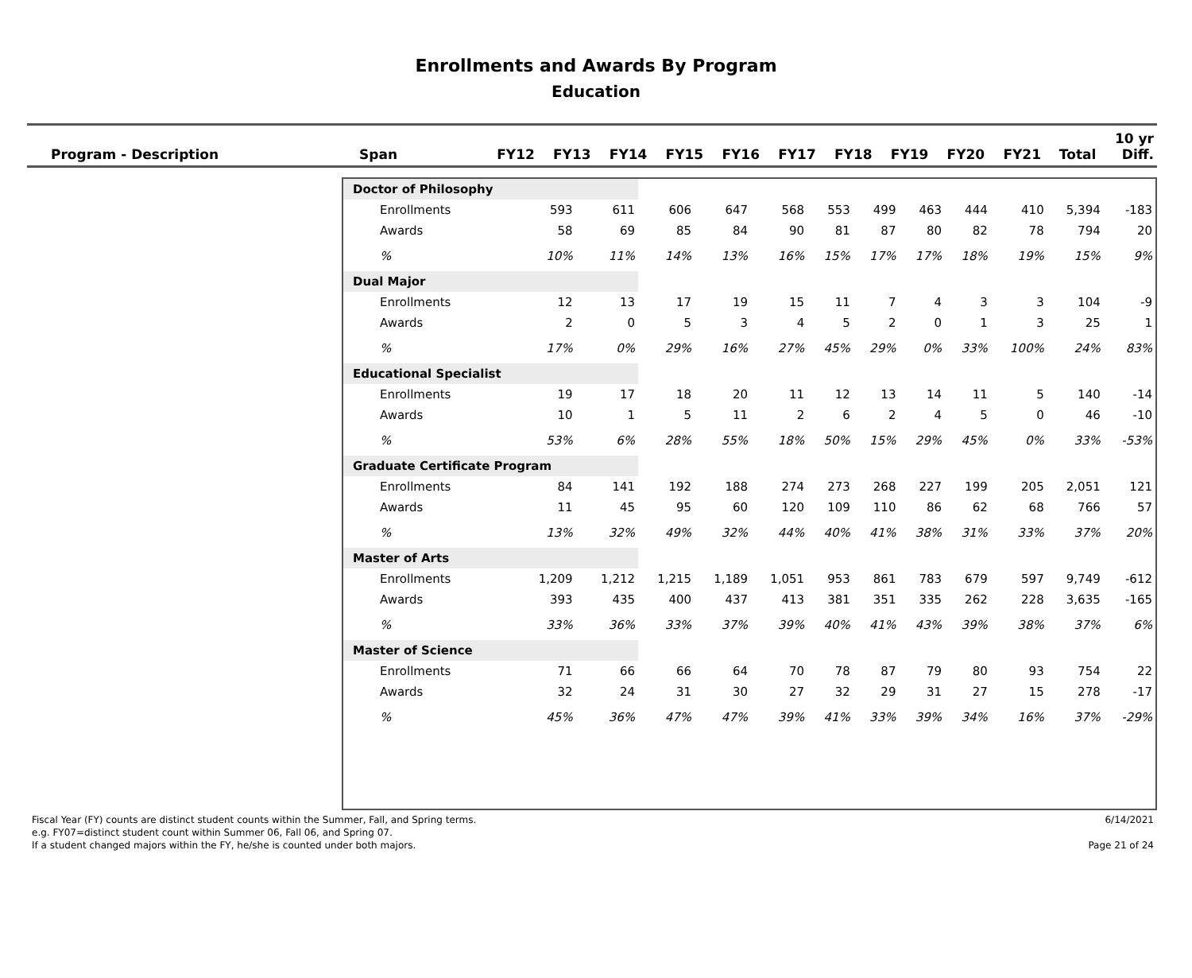Enrollments and Awards By Program
Education
| Program - Description | Span | FY12 | FY13 | FY14 | FY15 | FY16 | FY17 | FY18 | FY19 | FY20 | FY21 | Total | 10 yr Diff. |
| --- | --- | --- | --- | --- | --- | --- | --- | --- | --- | --- | --- | --- | --- |
| Doctor of Philosophy | | | | | | | | | | | | |
| Enrollments | 593 | 611 | 606 | 647 | 568 | 553 | 499 | 463 | 444 | 410 | 5,394 | -183 |
| Awards | 58 | 69 | 85 | 84 | 90 | 81 | 87 | 80 | 82 | 78 | 794 | 20 |
| % | 10% | 11% | 14% | 13% | 16% | 15% | 17% | 17% | 18% | 19% | 15% | 9% |
| Dual Major | | | | | | | | | | | | |
| Enrollments | 12 | 13 | 17 | 19 | 15 | 11 | 7 | 4 | 3 | 3 | 104 | -9 |
| Awards | 2 | 0 | 5 | 3 | 4 | 5 | 2 | 0 | 1 | 3 | 25 | 1 |
| % | 17% | 0% | 29% | 16% | 27% | 45% | 29% | 0% | 33% | 100% | 24% | 83% |
| Educational Specialist | | | | | | | | | | | | |
| Enrollments | 19 | 17 | 18 | 20 | 11 | 12 | 13 | 14 | 11 | 5 | 140 | -14 |
| Awards | 10 | 1 | 5 | 11 | 2 | 6 | 2 | 4 | 5 | 0 | 46 | -10 |
| % | 53% | 6% | 28% | 55% | 18% | 50% | 15% | 29% | 45% | 0% | 33% | -53% |
| Graduate Certificate Program | | | | | | | | | | | | |
| Enrollments | 84 | 141 | 192 | 188 | 274 | 273 | 268 | 227 | 199 | 205 | 2,051 | 121 |
| Awards | 11 | 45 | 95 | 60 | 120 | 109 | 110 | 86 | 62 | 68 | 766 | 57 |
| % | 13% | 32% | 49% | 32% | 44% | 40% | 41% | 38% | 31% | 33% | 37% | 20% |
| Master of Arts | | | | | | | | | | | | |
| Enrollments | 1,209 | 1,212 | 1,215 | 1,189 | 1,051 | 953 | 861 | 783 | 679 | 597 | 9,749 | -612 |
| Awards | 393 | 435 | 400 | 437 | 413 | 381 | 351 | 335 | 262 | 228 | 3,635 | -165 |
| % | 33% | 36% | 33% | 37% | 39% | 40% | 41% | 43% | 39% | 38% | 37% | 6% |
| Master of Science | | | | | | | | | | | | |
| Enrollments | 71 | 66 | 66 | 64 | 70 | 78 | 87 | 79 | 80 | 93 | 754 | 22 |
| Awards | 32 | 24 | 31 | 30 | 27 | 32 | 29 | 31 | 27 | 15 | 278 | -17 |
| % | 45% | 36% | 47% | 47% | 39% | 41% | 33% | 39% | 34% | 16% | 37% | -29% |
Fiscal Year (FY) counts are distinct student counts within the Summer, Fall, and Spring terms.
e.g. FY07=distinct student count within Summer 06, Fall 06, and Spring 07.
If a student changed majors within the FY, he/she is counted under both majors.
6/14/2021
Page 21 of 24